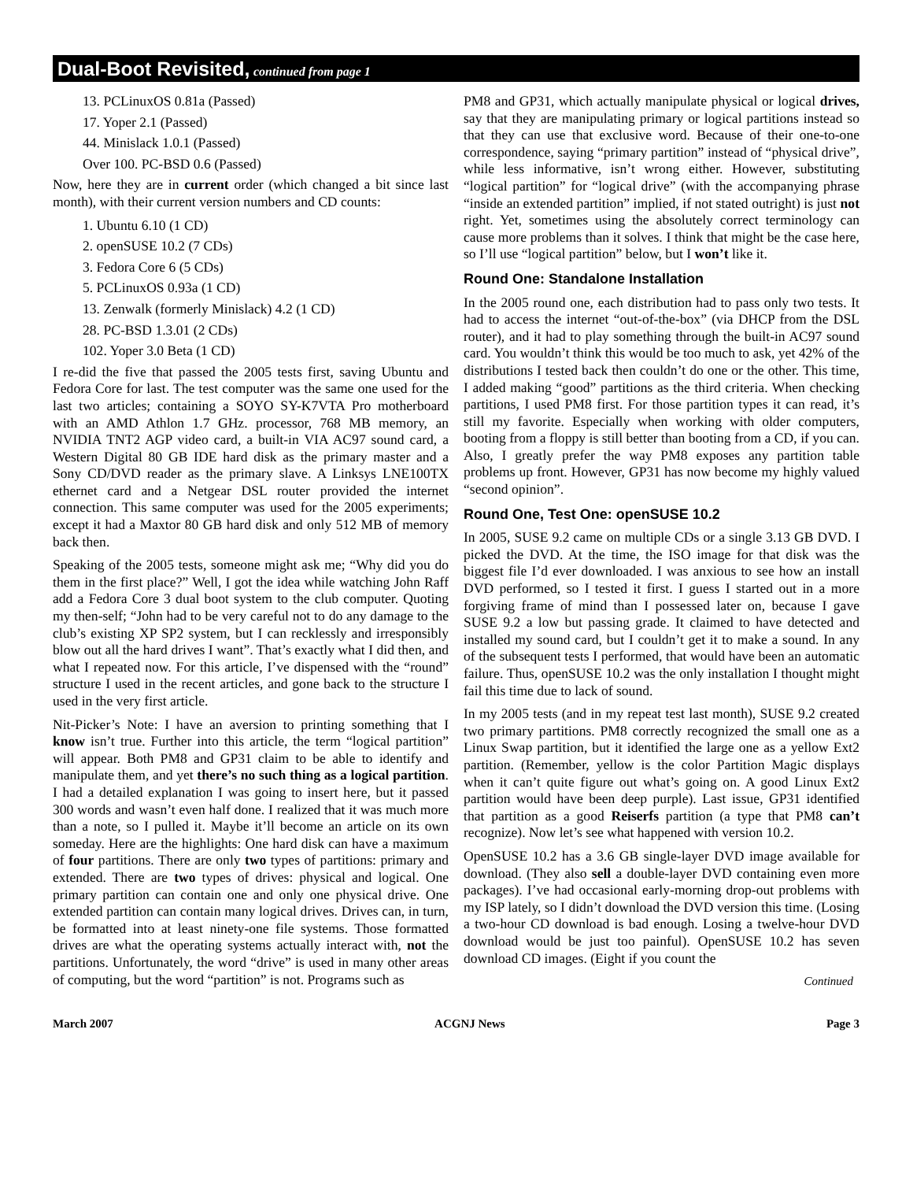Dual-Boot Revisited, continued from page 1
13. PCLinuxOS 0.81a (Passed)
17. Yoper 2.1 (Passed)
44. Minislack 1.0.1 (Passed)
Over 100. PC-BSD 0.6 (Passed)
Now, here they are in current order (which changed a bit since last month), with their current version numbers and CD counts:
1. Ubuntu 6.10 (1 CD)
2. openSUSE 10.2 (7 CDs)
3. Fedora Core 6 (5 CDs)
5. PCLinuxOS 0.93a (1 CD)
13. Zenwalk (formerly Minislack) 4.2 (1 CD)
28. PC-BSD 1.3.01 (2 CDs)
102. Yoper 3.0 Beta (1 CD)
I re-did the five that passed the 2005 tests first, saving Ubuntu and Fedora Core for last. The test computer was the same one used for the last two articles; containing a SOYO SY-K7VTA Pro motherboard with an AMD Athlon 1.7 GHz. processor, 768 MB memory, an NVIDIA TNT2 AGP video card, a built-in VIA AC97 sound card, a Western Digital 80 GB IDE hard disk as the primary master and a Sony CD/DVD reader as the primary slave. A Linksys LNE100TX ethernet card and a Netgear DSL router provided the internet connection. This same computer was used for the 2005 experiments; except it had a Maxtor 80 GB hard disk and only 512 MB of memory back then.
Speaking of the 2005 tests, someone might ask me; “Why did you do them in the first place?” Well, I got the idea while watching John Raff add a Fedora Core 3 dual boot system to the club computer. Quoting my then-self; “John had to be very careful not to do any damage to the club’s existing XP SP2 system, but I can recklessly and irresponsibly blow out all the hard drives I want”. That’s exactly what I did then, and what I repeated now. For this article, I’ve dispensed with the “round” structure I used in the recent articles, and gone back to the structure I used in the very first article.
Nit-Picker’s Note: I have an aversion to printing something that I know isn’t true. Further into this article, the term “logical partition” will appear. Both PM8 and GP31 claim to be able to identify and manipulate them, and yet there’s no such thing as a logical partition. I had a detailed explanation I was going to insert here, but it passed 300 words and wasn’t even half done. I realized that it was much more than a note, so I pulled it. Maybe it’ll become an article on its own someday. Here are the highlights: One hard disk can have a maximum of four partitions. There are only two types of partitions: primary and extended. There are two types of drives: physical and logical. One primary partition can contain one and only one physical drive. One extended partition can contain many logical drives. Drives can, in turn, be formatted into at least ninety-one file systems. Those formatted drives are what the operating systems actually interact with, not the partitions. Unfortunately, the word “drive” is used in many other areas of computing, but the word “partition” is not. Programs such as
PM8 and GP31, which actually manipulate physical or logical drives, say that they are manipulating primary or logical partitions instead so that they can use that exclusive word. Because of their one-to-one correspondence, saying “primary partition” instead of “physical drive”, while less informative, isn’t wrong either. However, substituting “logical partition” for “logical drive” (with the accompanying phrase “inside an extended partition” implied, if not stated outright) is just not right. Yet, sometimes using the absolutely correct terminology can cause more problems than it solves. I think that might be the case here, so I’ll use “logical partition” below, but I won’t like it.
Round One: Standalone Installation
In the 2005 round one, each distribution had to pass only two tests. It had to access the internet “out-of-the-box” (via DHCP from the DSL router), and it had to play something through the built-in AC97 sound card. You wouldn’t think this would be too much to ask, yet 42% of the distributions I tested back then couldn’t do one or the other. This time, I added making “good” partitions as the third criteria. When checking partitions, I used PM8 first. For those partition types it can read, it’s still my favorite. Especially when working with older computers, booting from a floppy is still better than booting from a CD, if you can. Also, I greatly prefer the way PM8 exposes any partition table problems up front. However, GP31 has now become my highly valued “second opinion”.
Round One, Test One: openSUSE 10.2
In 2005, SUSE 9.2 came on multiple CDs or a single 3.13 GB DVD. I picked the DVD. At the time, the ISO image for that disk was the biggest file I’d ever downloaded. I was anxious to see how an install DVD performed, so I tested it first. I guess I started out in a more forgiving frame of mind than I possessed later on, because I gave SUSE 9.2 a low but passing grade. It claimed to have detected and installed my sound card, but I couldn’t get it to make a sound. In any of the subsequent tests I performed, that would have been an automatic failure. Thus, openSUSE 10.2 was the only installation I thought might fail this time due to lack of sound.
In my 2005 tests (and in my repeat test last month), SUSE 9.2 created two primary partitions. PM8 correctly recognized the small one as a Linux Swap partition, but it identified the large one as a yellow Ext2 partition. (Remember, yellow is the color Partition Magic displays when it can’t quite figure out what’s going on. A good Linux Ext2 partition would have been deep purple). Last issue, GP31 identified that partition as a good Reiserfs partition (a type that PM8 can’t recognize). Now let’s see what happened with version 10.2.
OpenSUSE 10.2 has a 3.6 GB single-layer DVD image available for download. (They also sell a double-layer DVD containing even more packages). I’ve had occasional early-morning drop-out problems with my ISP lately, so I didn’t download the DVD version this time. (Losing a two-hour CD download is bad enough. Losing a twelve-hour DVD download would be just too painful). OpenSUSE 10.2 has seven download CD images. (Eight if you count the
Continued
March 2007 ACGNJ News Page 3